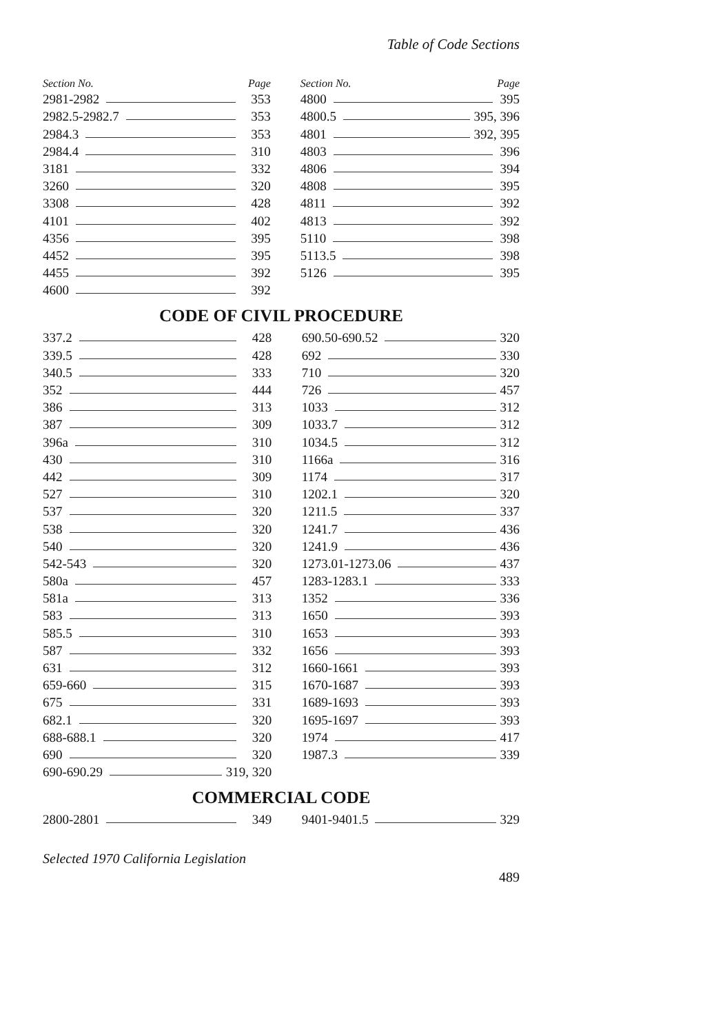Table of Code Sections
| Section No. | Page | | Section No. | Page |
| --- | --- | --- | --- | --- |
| 2981-2982 | 353 | | 4800 | 395 |
| 2982.5-2982.7 | 353 | | 4800.5 395, 396 | |
| 2984.3 | 353 | | 4801 392, 395 | |
| 2984.4 | 310 | | 4803 | 396 |
| 3181 | 332 | | 4806 | 394 |
| 3260 | 320 | | 4808 | 395 |
| 3308 | 428 | | 4811 | 392 |
| 4101 | 402 | | 4813 | 392 |
| 4356 | 395 | | 5110 | 398 |
| 4452 | 395 | | 5113.5 | 398 |
| 4455 | 392 | | 5126 | 395 |
| 4600 | 392 | | | |
CODE OF CIVIL PROCEDURE
| 337.2 | 428 | | 690.50-690.52 | 320 |
| 339.5 | 428 | | 692 | 330 |
| 340.5 | 333 | | 710 | 320 |
| 352 | 444 | | 726 | 457 |
| 386 | 313 | | 1033 | 312 |
| 387 | 309 | | 1033.7 | 312 |
| 396a | 310 | | 1034.5 | 312 |
| 430 | 310 | | 1166a | 316 |
| 442 | 309 | | 1174 | 317 |
| 527 | 310 | | 1202.1 | 320 |
| 537 | 320 | | 1211.5 | 337 |
| 538 | 320 | | 1241.7 | 436 |
| 540 | 320 | | 1241.9 | 436 |
| 542-543 | 320 | | 1273.01-1273.06 | 437 |
| 580a | 457 | | 1283-1283.1 | 333 |
| 581a | 313 | | 1352 | 336 |
| 583 | 313 | | 1650 | 393 |
| 585.5 | 310 | | 1653 | 393 |
| 587 | 332 | | 1656 | 393 |
| 631 | 312 | | 1660-1661 | 393 |
| 659-660 | 315 | | 1670-1687 | 393 |
| 675 | 331 | | 1689-1693 | 393 |
| 682.1 | 320 | | 1695-1697 | 393 |
| 688-688.1 | 320 | | 1974 | 417 |
| 690 | 320 | | 1987.3 | 339 |
| 690-690.29 319, 320 | | | | |
COMMERCIAL CODE
| 2800-2801 | 349 | | 9401-9401.5 | 329 |
Selected 1970 California Legislation
489